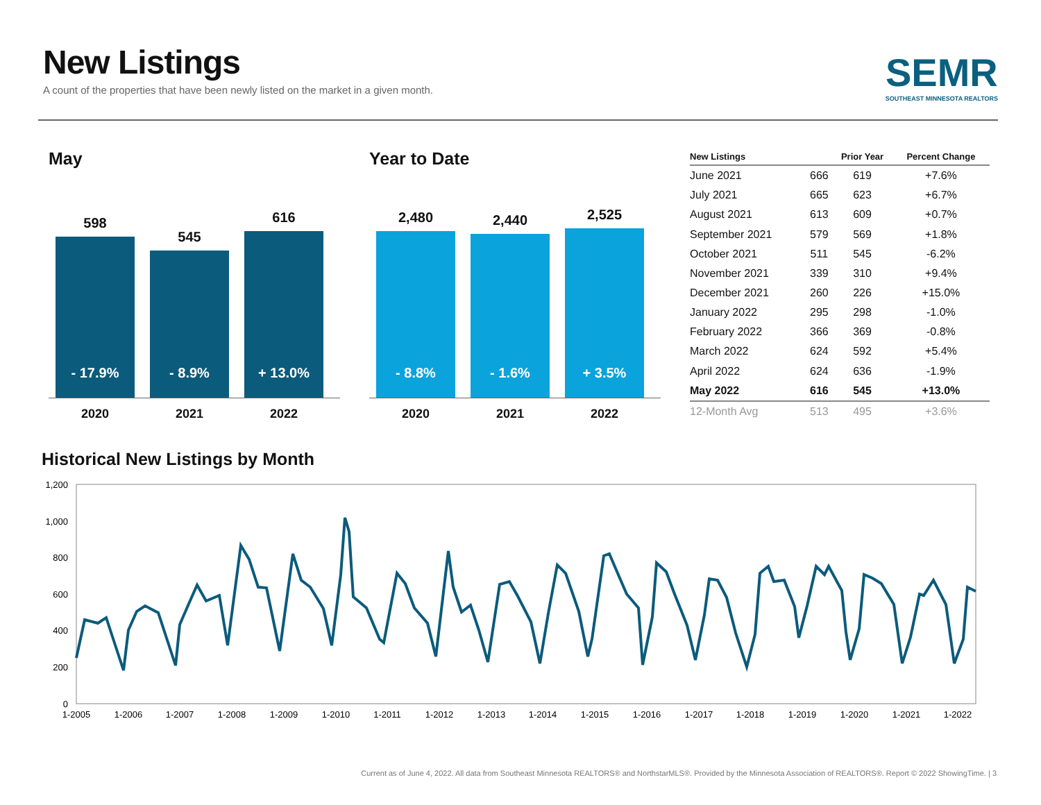New Listings
A count of the properties that have been newly listed on the market in a given month.
SEMR
SOUTHEAST MINNESOTA REALTORS
May
598
- 17.9%
545
- 8.9%
616
+ 13.0%
2020 2021 2022
Year to Date
2,480
- 8.8%
2,440
- 1.6%
2,525
+ 3.5%
2020 2021 2022
| New Listings | | Prior Year | Percent Change |
| --- | --- | --- | --- |
| June 2021 | 666 | 619 | +7.6% |
| July 2021 | 665 | 623 | +6.7% |
| August 2021 | 613 | 609 | +0.7% |
| September 2021 | 579 | 569 | +1.8% |
| October 2021 | 511 | 545 | -6.2% |
| November 2021 | 339 | 310 | +9.4% |
| December 2021 | 260 | 226 | +15.0% |
| January 2022 | 295 | 298 | -1.0% |
| February 2022 | 366 | 369 | -0.8% |
| March 2022 | 624 | 592 | +5.4% |
| April 2022 | 624 | 636 | -1.9% |
| May 2022 | 616 | 545 | +13.0% |
| 12-Month Avg | 513 | 495 | +3.6% |
Historical New Listings by Month
1,200
1,000
800
600
400
200
0
1-2005
1-2006
1-2007
1-2008
1-2009
1-2010
1-2011
1-2012
1-2013
1-2014
1-2015
1-2016
1-2017
1-2018
1-2019
1-2020
1-2021
1-2022
Current as of June 4, 2022. All data from Southeast Minnesota REALTORS® and NorthstarMLS®. Provided by the Minnesota Association of REALTORS®. Report © 2022 ShowingTime. | 3